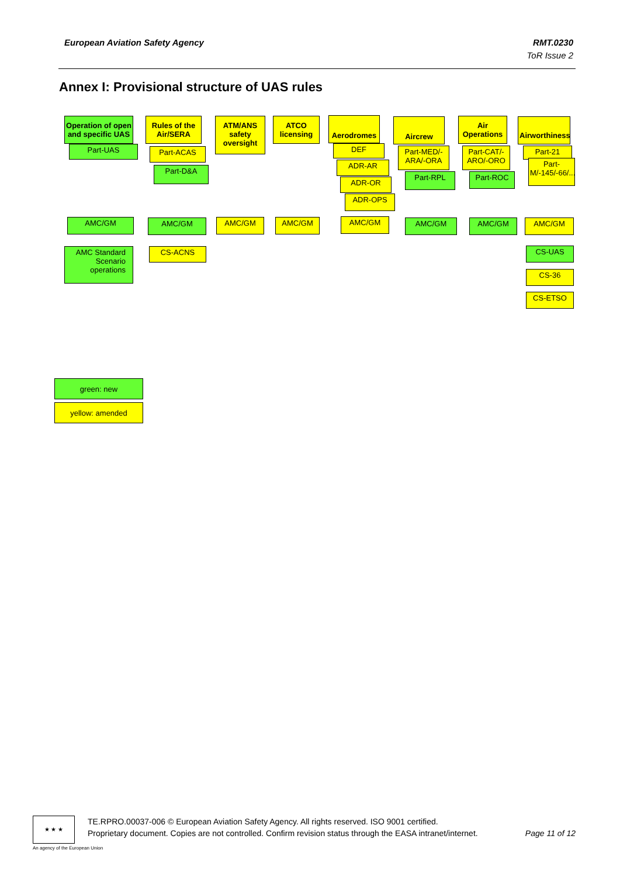European Aviation Safety Agency
RMT.0230
ToR Issue 2
Annex I: Provisional structure of UAS rules
Operation of open and specific UAS
Part-UAS
Rules of the Air/SERA
Part-ACAS
Part-D&A
ATM/ANS safety oversight
ATCO licensing
Aerodromes
DEF
ADR-AR
ADR-OR
ADR-OPS
Aircrew
Part-MED/-ARA/-ORA
Part-RPL
Air Operations
Part-CAT/-ARO/-ORO
Part-ROC
Airworthiness
Part-21
Part-M/-145/-66/...
AMC/GM AMC/GM AMC/GM AMC/GM AMC/GM AMC/GM AMC/GM AMC/GM
AMC Standard Scenario operations
CS-ACNS CS-UAS
CS-36
CS-ETSO
green: new
yellow: amended
★ ★ ★
An agency of the European Union
TE.RPRO.00037-006 © European Aviation Safety Agency. All rights reserved. ISO 9001 certified.
Proprietary document. Copies are not controlled. Confirm revision status through the EASA intranet/internet. Page 11 of 12